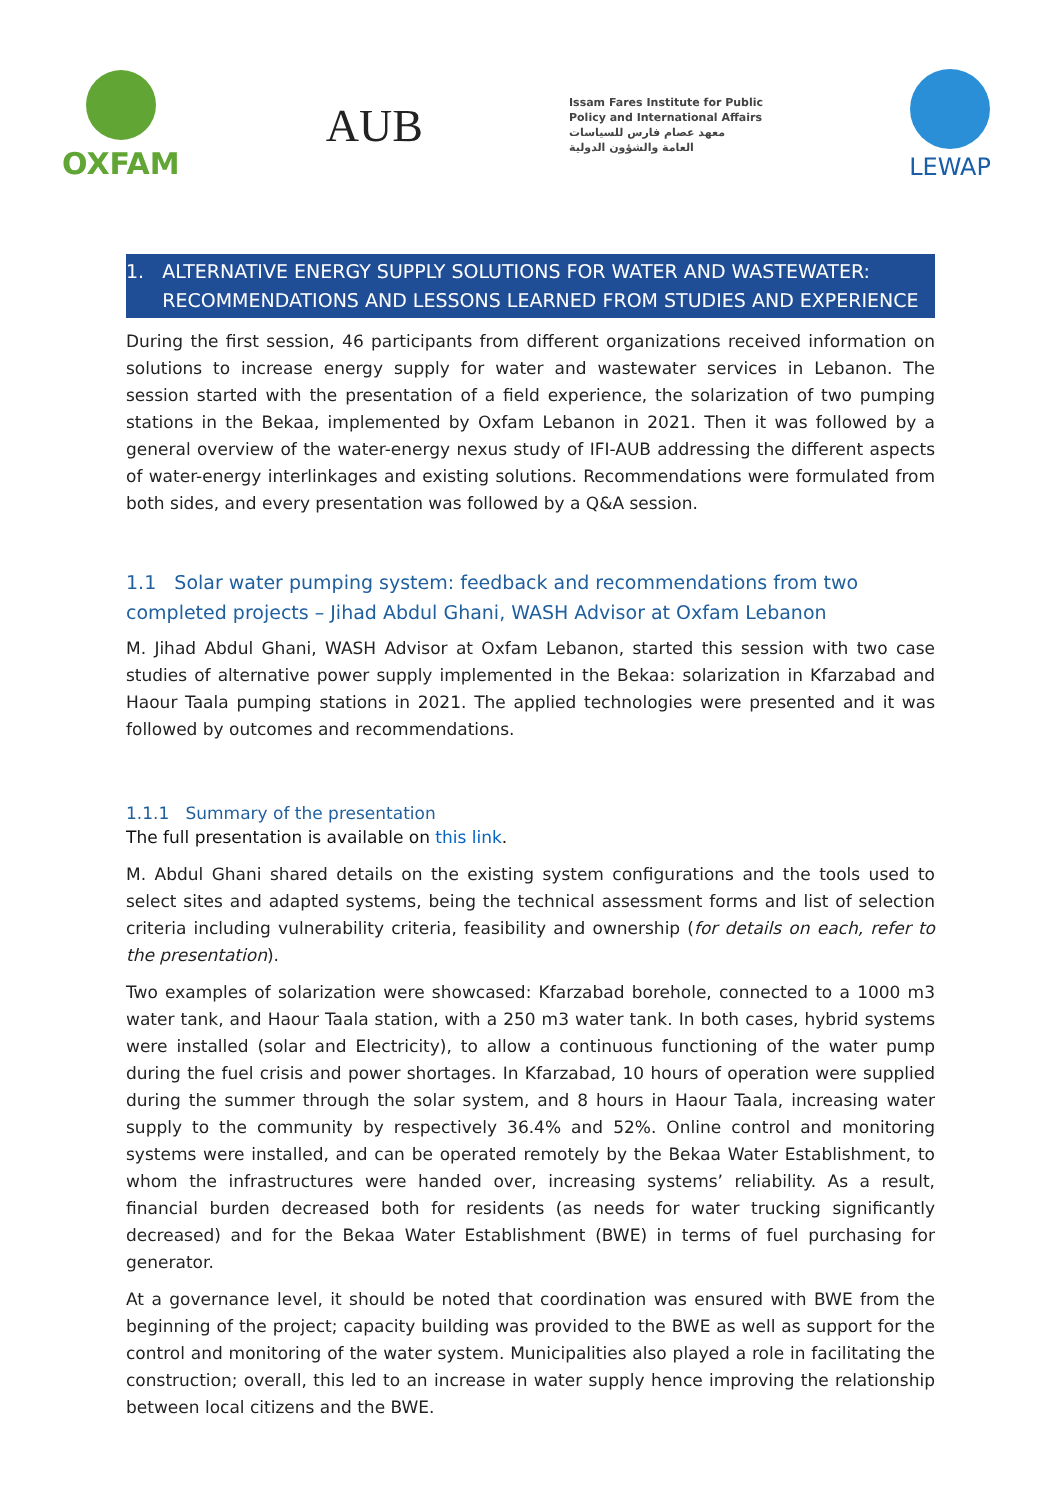OXFAM
AUB
Issam Fares Institute for Public
Policy and International Affairs
معهد عصام فارس للسياسات
العامة والشؤون الدولية
LEWAP
1. ALTERNATIVE ENERGY SUPPLY SOLUTIONS FOR WATER AND WASTEWATER:
RECOMMENDATIONS AND LESSONS LEARNED FROM STUDIES AND EXPERIENCE
During the first session, 46 participants from different organizations received information on solutions to increase energy supply for water and wastewater services in Lebanon. The session started with the presentation of a field experience, the solarization of two pumping stations in the Bekaa, implemented by Oxfam Lebanon in 2021. Then it was followed by a general overview of the water-energy nexus study of IFI-AUB addressing the different aspects of water-energy interlinkages and existing solutions. Recommendations were formulated from both sides, and every presentation was followed by a Q&A session.
1.1 Solar water pumping system: feedback and recommendations from two completed projects – Jihad Abdul Ghani, WASH Advisor at Oxfam Lebanon
M. Jihad Abdul Ghani, WASH Advisor at Oxfam Lebanon, started this session with two case studies of alternative power supply implemented in the Bekaa: solarization in Kfarzabad and Haour Taala pumping stations in 2021. The applied technologies were presented and it was followed by outcomes and recommendations.
1.1.1 Summary of the presentation
The full presentation is available on this link.
M. Abdul Ghani shared details on the existing system configurations and the tools used to select sites and adapted systems, being the technical assessment forms and list of selection criteria including vulnerability criteria, feasibility and ownership (for details on each, refer to the presentation).
Two examples of solarization were showcased: Kfarzabad borehole, connected to a 1000 m3 water tank, and Haour Taala station, with a 250 m3 water tank. In both cases, hybrid systems were installed (solar and Electricity), to allow a continuous functioning of the water pump during the fuel crisis and power shortages. In Kfarzabad, 10 hours of operation were supplied during the summer through the solar system, and 8 hours in Haour Taala, increasing water supply to the community by respectively 36.4% and 52%. Online control and monitoring systems were installed, and can be operated remotely by the Bekaa Water Establishment, to whom the infrastructures were handed over, increasing systems’ reliability. As a result, financial burden decreased both for residents (as needs for water trucking significantly decreased) and for the Bekaa Water Establishment (BWE) in terms of fuel purchasing for generator.
At a governance level, it should be noted that coordination was ensured with BWE from the beginning of the project; capacity building was provided to the BWE as well as support for the control and monitoring of the water system. Municipalities also played a role in facilitating the construction; overall, this led to an increase in water supply hence improving the relationship between local citizens and the BWE.